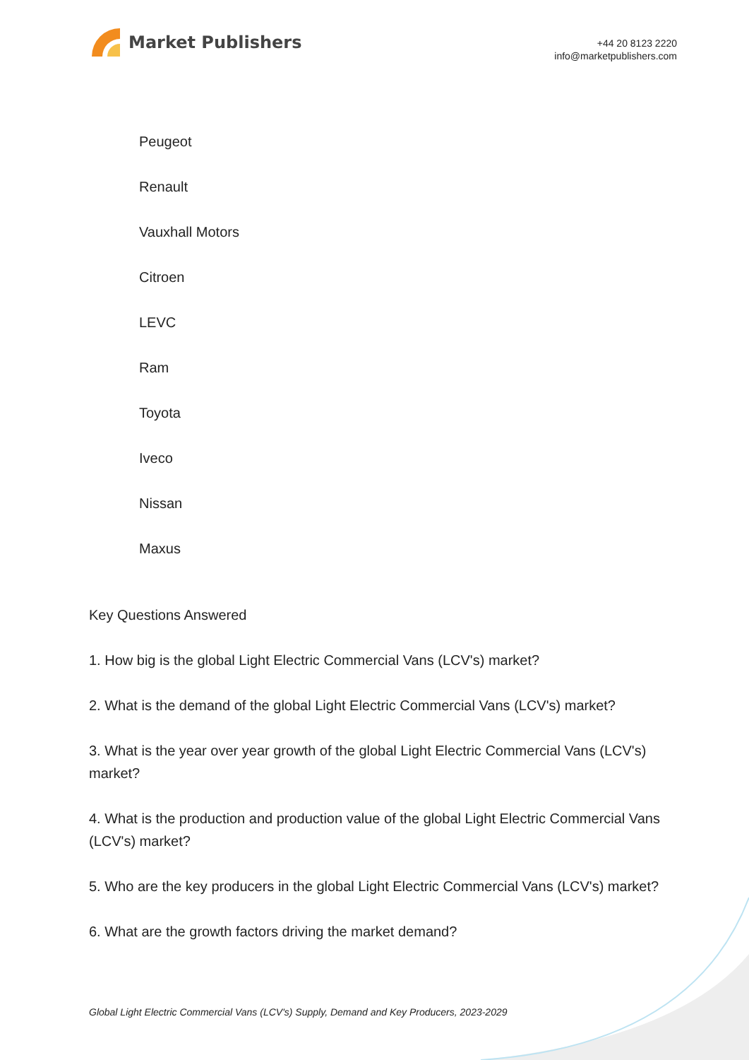Market Publishers
+44 20 8123 2220
info@marketpublishers.com
Peugeot
Renault
Vauxhall Motors
Citroen
LEVC
Ram
Toyota
Iveco
Nissan
Maxus
Key Questions Answered
1. How big is the global Light Electric Commercial Vans (LCV's) market?
2. What is the demand of the global Light Electric Commercial Vans (LCV's) market?
3. What is the year over year growth of the global Light Electric Commercial Vans (LCV's) market?
4. What is the production and production value of the global Light Electric Commercial Vans (LCV's) market?
5. Who are the key producers in the global Light Electric Commercial Vans (LCV's) market?
6. What are the growth factors driving the market demand?
Global Light Electric Commercial Vans (LCV's) Supply, Demand and Key Producers, 2023-2029